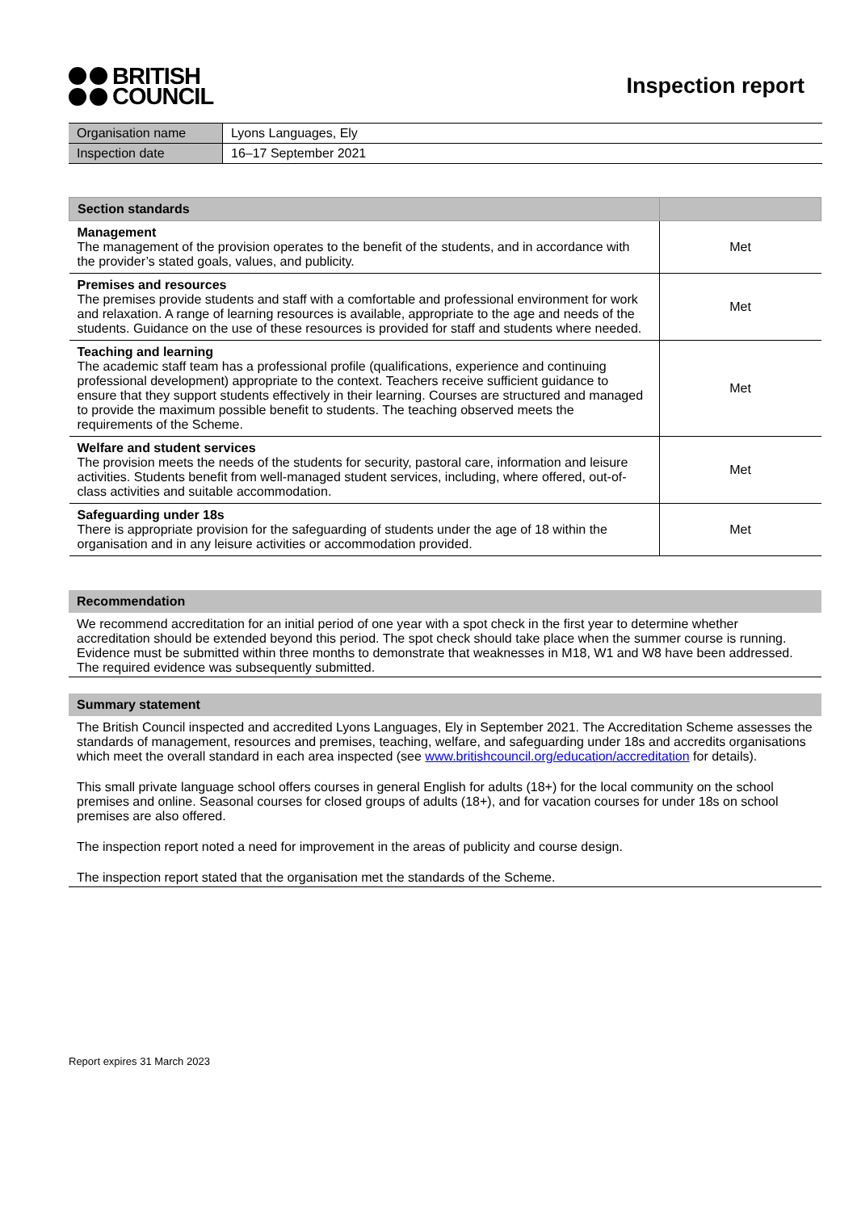BRITISH
COUNCIL
Inspection report
| Organisation name | Lyons Languages, Ely |
| Inspection date | 16–17 September 2021 |
| Section standards | |
| --- | --- |
| Management The management of the provision operates to the benefit of the students, and in accordance with the provider’s stated goals, values, and publicity. | Met |
| Premises and resources The premises provide students and staff with a comfortable and professional environment for work and relaxation. A range of learning resources is available, appropriate to the age and needs of the students. Guidance on the use of these resources is provided for staff and students where needed. | Met |
| Teaching and learning The academic staff team has a professional profile (qualifications, experience and continuing professional development) appropriate to the context. Teachers receive sufficient guidance to ensure that they support students effectively in their learning. Courses are structured and managed to provide the maximum possible benefit to students. The teaching observed meets the requirements of the Scheme. | Met |
| Welfare and student services The provision meets the needs of the students for security, pastoral care, information and leisure activities. Students benefit from well-managed student services, including, where offered, out-of-class activities and suitable accommodation. | Met |
| Safeguarding under 18s There is appropriate provision for the safeguarding of students under the age of 18 within the organisation and in any leisure activities or accommodation provided. | Met |
Recommendation
We recommend accreditation for an initial period of one year with a spot check in the first year to determine whether accreditation should be extended beyond this period. The spot check should take place when the summer course is running. Evidence must be submitted within three months to demonstrate that weaknesses in M18, W1 and W8 have been addressed. The required evidence was subsequently submitted.
Summary statement
The British Council inspected and accredited Lyons Languages, Ely in September 2021. The Accreditation Scheme assesses the standards of management, resources and premises, teaching, welfare, and safeguarding under 18s and accredits organisations which meet the overall standard in each area inspected (see www.britishcouncil.org/education/accreditation for details).
This small private language school offers courses in general English for adults (18+) for the local community on the school premises and online. Seasonal courses for closed groups of adults (18+), and for vacation courses for under 18s on school premises are also offered.
The inspection report noted a need for improvement in the areas of publicity and course design.
The inspection report stated that the organisation met the standards of the Scheme.
Report expires 31 March 2023